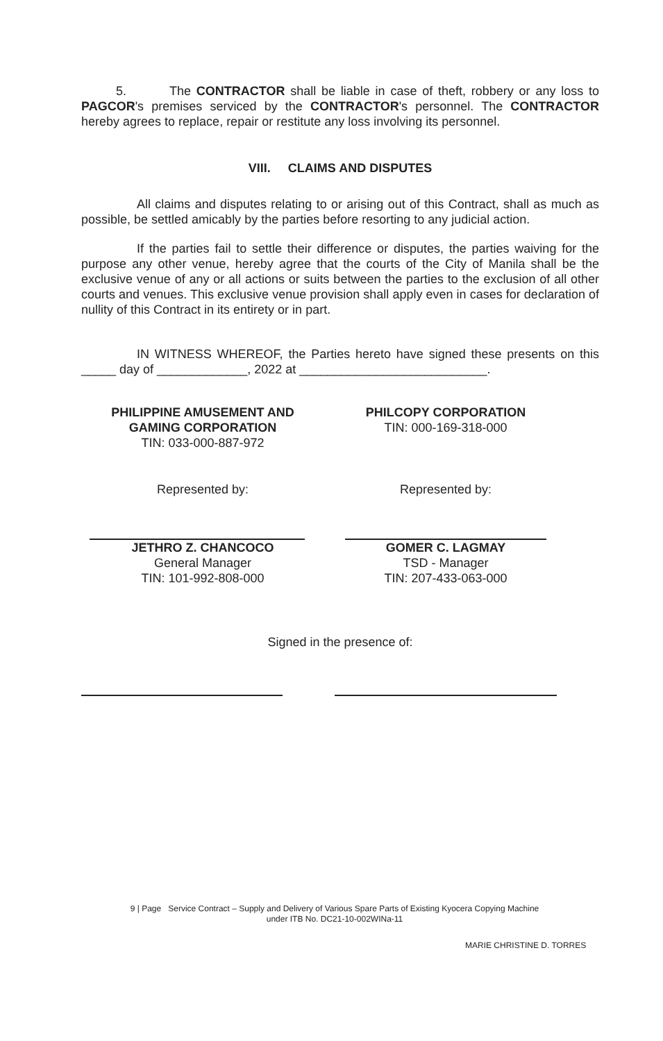5. The CONTRACTOR shall be liable in case of theft, robbery or any loss to PAGCOR's premises serviced by the CONTRACTOR's personnel. The CONTRACTOR hereby agrees to replace, repair or restitute any loss involving its personnel.
VIII. CLAIMS AND DISPUTES
All claims and disputes relating to or arising out of this Contract, shall as much as possible, be settled amicably by the parties before resorting to any judicial action.
If the parties fail to settle their difference or disputes, the parties waiving for the purpose any other venue, hereby agree that the courts of the City of Manila shall be the exclusive venue of any or all actions or suits between the parties to the exclusion of all other courts and venues. This exclusive venue provision shall apply even in cases for declaration of nullity of this Contract in its entirety or in part.
IN WITNESS WHEREOF, the Parties hereto have signed these presents on this _____ day of _____________, 2022 at ___________________________.
PHILIPPINE AMUSEMENT AND
GAMING CORPORATION
TIN: 033-000-887-972
Represented by:
JETHRO Z. CHANCOCO
General Manager
TIN: 101-992-808-000
PHILCOPY CORPORATION
TIN: 000-169-318-000
Represented by:
GOMER C. LAGMAY
TSD - Manager
TIN: 207-433-063-000
Signed in the presence of:
9 | Page Service Contract – Supply and Delivery of Various Spare Parts of Existing Kyocera Copying Machine
under ITB No. DC21-10-002WINa-11
MARIE CHRISTINE D. TORRES